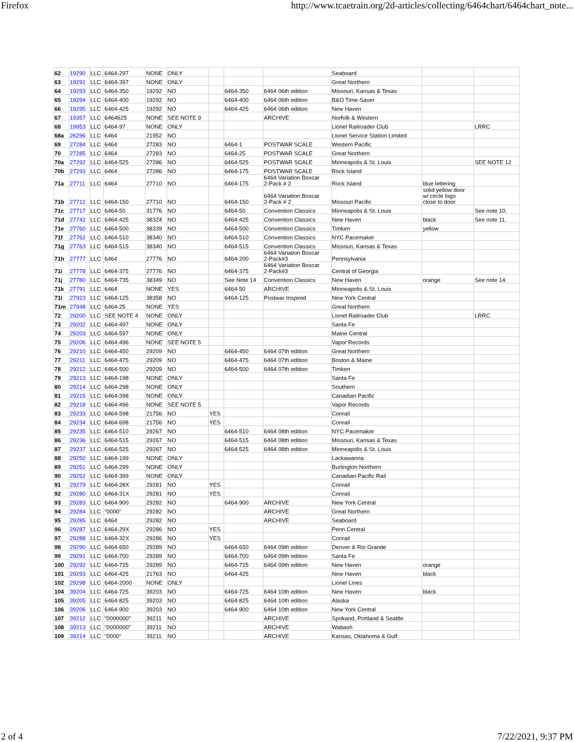Firefox http://www.tcaetrain.org/2d-articles/collecting/6464chart/6464chart_note...
| 62 | 19290 | LLC | 6464-297 | NONE | ONLY | | | | Seaboard | | |
| 63 | 19291 | LLC | 6464-397 | NONE | ONLY | | | | Great Northern | | |
| 64 | 19293 | LLC | 6464-350 | 19292 | NO | | 6464-350 | 6464 06th edition | Missouri, Kansas & Texas | | |
| 65 | 19294 | LLC | 6464-400 | 19292 | NO | | 6464-400 | 6464 06th edition | B&O Time-Saver | | |
| 66 | 19295 | LLC | 6464-425 | 19292 | NO | | 6464-425 | 6464 06th edition | New Haven | | |
| 67 | 19357 | LLC | 6464625 | NONE | SEE NOTE 9 | | | ARCHIVE | Norfolk & Western | | |
| 68 | 19953 | LLC | 6464-97 | NONE | ONLY | | | | Lionel Railroader Club | | LRRC |
| 68a | 26296 | LLC | 6464 | 21952 | NO | | | | Lionel Service Station Limited | | |
| 69 | 27284 | LLC | 6464 | 27283 | NO | | 6464-1 | POSTWAR SCALE | Western Pacific | | |
| 70 | 27285 | LLC | 6464 | 27283 | NO | | 6464-25 | POSTWAR SCALE | Great Northern | | |
| 70a | 27292 | LLC | 6464-525 | 27286 | NO | | 6464-525 | POSTWAR SCALE | Minneapolis & St. Louis | | SEE NOTE 12 |
| 70b | 27293 | LLC | 6464 | 27286 | NO | | 6464-175 | POSTWAR SCALE | Rock Island | | |
| 71a | 27711 | LLC | 6464 | 27710 | NO | | 6464-175 | 6464 Variation Boxcar 2-Pack # 2 | Rock Island | blue lettering | |
| 71b | 27712 | LLC | 6464-150 | 27710 | NO | | 6464-150 | 6464 Variation Boxcar 2-Pack # 2 | Missouri Pacific | solid yellow door w/ circle logo close to door | |
| 71c | 27717 | LLC | 6464-50 | 31776 | NO | | 6464-50 | Convention Classics | Minneapolis & St. Louis | | See note 10. |
| 71d | 27742 | LLC | 6464-425 | 38324 | NO | | 6464-425 | Convention Classics | New Haven | black | See note 11. |
| 71e | 27760 | LLC | 6464-500 | 38339 | NO | | 6464-500 | Convention Classics | Timken | yellow | |
| 71f | 27762 | LLC | 6464-510 | 38340 | NO | | 6464-510 | Convention Classics | NYC Pacemaker | | |
| 71g | 27763 | LLC | 6464-515 | 38340 | NO | | 6464-515 | Convention Classics | Missouri, Kansas & Texas | | |
| 71h | 27777 | LLC | 6464 | 27776 | NO | | 6464-200 | 6464 Variation Boxcar 2-Pack#3 | Pennsylvania | | |
| 71i | 27778 | LLC | 6464-375 | 27776 | NO | | 6464-375 | 6464 Variation Boxcar 2-Pack#3 | Central of Georgia | | |
| 71j | 27780 | LLC | 6464-735 | 38349 | NO | | See Note 14 | Convention Classics | New Haven | orange | See note 14 |
| 71k | 27791 | LLC | 6464 | NONE | YES | | 6464-50 | ARCHIVE | Minneapolis & St. Louis | | |
| 71l | 27923 | LLC | 6464-125 | 38358 | NO | | 6464-125 | Postwar Inspired | New York Central | | |
| 71m | 27948 | LLC | 6464-25 | NONE | YES | | | | Great Northern | | |
| 72 | 29200 | LLC | SEE NOTE 4 | NONE | ONLY | | | | Lionel Railroader Club | | LRRC |
| 73 | 29202 | LLC | 6464-497 | NONE | ONLY | | | | Santa Fe | | |
| 74 | 29203 | LLC | 6464-597 | NONE | ONLY | | | | Maine Central | | |
| 75 | 29206 | LLC | 6464-496 | NONE | SEE NOTE 5 | | | | Vapor Records | | |
| 76 | 29210 | LLC | 6464-450 | 29209 | NO | | 6464-450 | 6464 07th edition | Great Northern | | |
| 77 | 29211 | LLC | 6464-475 | 29209 | NO | | 6464-475 | 6464 07th edition | Boston & Maine | | |
| 78 | 29212 | LLC | 6464-500 | 29209 | NO | | 6464-500 | 6464 07th edition | Timken | | |
| 79 | 29213 | LLC | 6464-198 | NONE | ONLY | | | | Santa Fe | | |
| 80 | 29214 | LLC | 6464-298 | NONE | ONLY | | | | Southern | | |
| 81 | 29215 | LLC | 6464-398 | NONE | ONLY | | | | Canadian Pacific | | |
| 82 | 29218 | LLC | 6464-496 | NONE | SEE NOTE 5 | | | | Vapor Records | | |
| 83 | 29233 | LLC | 6464-598 | 21756 | NO | YES | | | Conrail | | |
| 84 | 29234 | LLC | 6464-698 | 21756 | NO | YES | | | Conrail | | |
| 85 | 29235 | LLC | 6464-510 | 29267 | NO | | 6464-510 | 6464 08th edition | NYC Pacemaker | | |
| 86 | 29236 | LLC | 6464-515 | 29267 | NO | | 6464-515 | 6464 08th edition | Missouri, Kansas & Texas | | |
| 87 | 29237 | LLC | 6464-525 | 29267 | NO | | 6464-525 | 6464 08th edition | Minneapolis & St. Louis | | |
| 88 | 29250 | LLC | 6464-199 | NONE | ONLY | | | | Lackawanna | | |
| 89 | 29251 | LLC | 6464-299 | NONE | ONLY | | | | Burlington Northern | | |
| 90 | 29252 | LLC | 6464-399 | NONE | ONLY | | | | Canadian Pacific Rail | | |
| 91 | 29279 | LLC | 6464-28X | 29281 | NO | YES | | | Conrail | | |
| 92 | 29280 | LLC | 6464-31X | 29281 | NO | YES | | | Conrail | | |
| 93 | 29283 | LLC | 6464-900 | 29282 | NO | | 6464-900 | ARCHIVE | New York Central | | |
| 94 | 29284 | LLC | "0000" | 29282 | NO | | | ARCHIVE | Great Northern | | |
| 95 | 29285 | LLC | 6464 | 29282 | NO | | | ARCHIVE | Seaboard | | |
| 96 | 29287 | LLC | 6464-29X | 29286 | NO | YES | | | Penn Central | | |
| 97 | 29288 | LLC | 6464-32X | 29286 | NO | YES | | | Conrail | | |
| 98 | 29290 | LLC | 6464-650 | 29289 | NO | | 6464-650 | 6464 09th edition | Denver & Rio Grande | | |
| 99 | 29291 | LLC | 6464-700 | 29289 | NO | | 6464-700 | 6464 09th edition | Santa Fe | | |
| 100 | 29292 | LLC | 6464-725 | 29289 | NO | | 6464-725 | 6464 09th edition | New Haven | orange | |
| 101 | 29293 | LLC | 6464-425 | 21763 | NO | | 6464-425 | | New Haven | black | |
| 102 | 29298 | LLC | 6464-2000 | NONE | ONLY | | | | Lionel Lines | | |
| 104 | 39204 | LLC | 6464-725 | 39203 | NO | | 6464-725 | 6464 10th edition | New Haven | black | |
| 105 | 39205 | LLC | 6464-825 | 39203 | NO | | 6464-825 | 6464 10th edition | Alaska | | |
| 106 | 39206 | LLC | 6464-900 | 39203 | NO | | 6464-900 | 6464 10th edition | New York Central | | |
| 107 | 39212 | LLC | "0000000" | 39211 | NO | | | ARCHIVE | Spokand, Portland & Seattle | | |
| 108 | 39213 | LLC | "0000000" | 39211 | NO | | | ARCHIVE | Wabash | | |
| 109 | 39214 | LLC | "0000" | 39211 | NO | | | ARCHIVE | Kansas, Oklahoma & Gulf | | |
2 of 4 7/22/2021, 9:37 PM